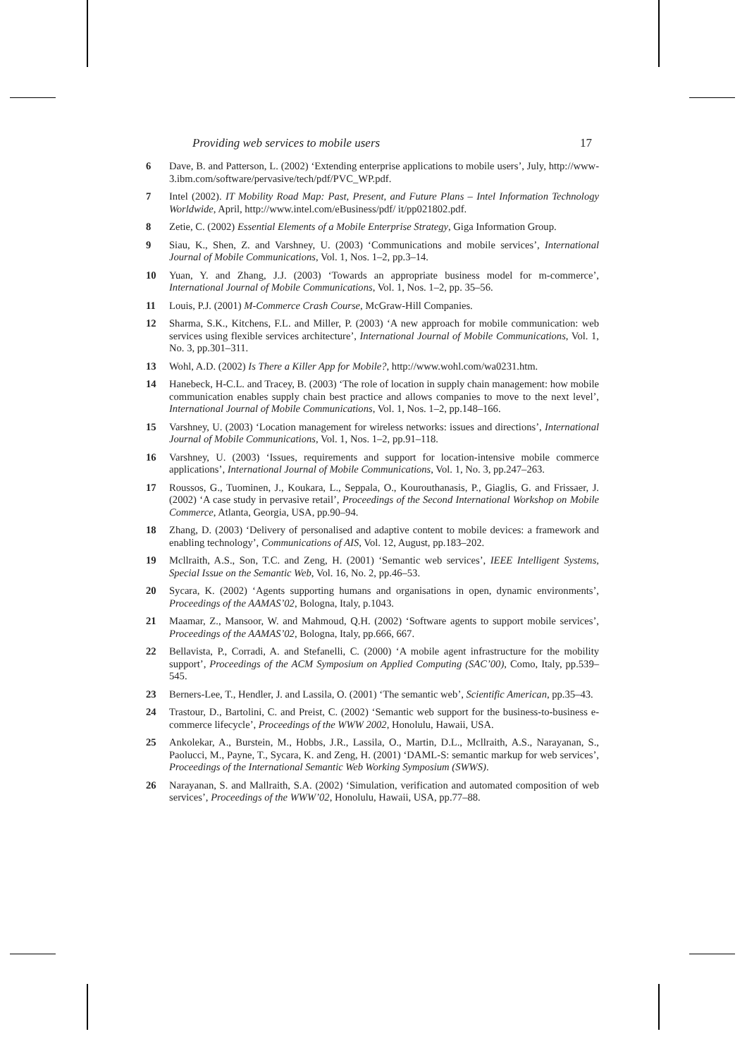Providing web services to mobile users 17
6 Dave, B. and Patterson, L. (2002) ‘Extending enterprise applications to mobile users’, July, http://www-3.ibm.com/software/pervasive/tech/pdf/PVC_WP.pdf.
7 Intel (2002). IT Mobility Road Map: Past, Present, and Future Plans – Intel Information Technology Worldwide, April, http://www.intel.com/eBusiness/pdf/ it/pp021802.pdf.
8 Zetie, C. (2002) Essential Elements of a Mobile Enterprise Strategy, Giga Information Group.
9 Siau, K., Shen, Z. and Varshney, U. (2003) ‘Communications and mobile services’, International Journal of Mobile Communications, Vol. 1, Nos. 1–2, pp.3–14.
10 Yuan, Y. and Zhang, J.J. (2003) ‘Towards an appropriate business model for m-commerce’, International Journal of Mobile Communications, Vol. 1, Nos. 1–2, pp. 35–56.
11 Louis, P.J. (2001) M-Commerce Crash Course, McGraw-Hill Companies.
12 Sharma, S.K., Kitchens, F.L. and Miller, P. (2003) ‘A new approach for mobile communication: web services using flexible services architecture’, International Journal of Mobile Communications, Vol. 1, No. 3, pp.301–311.
13 Wohl, A.D. (2002) Is There a Killer App for Mobile?, http://www.wohl.com/wa0231.htm.
14 Hanebeck, H-C.L. and Tracey, B. (2003) ‘The role of location in supply chain management: how mobile communication enables supply chain best practice and allows companies to move to the next level’, International Journal of Mobile Communications, Vol. 1, Nos. 1–2, pp.148–166.
15 Varshney, U. (2003) ‘Location management for wireless networks: issues and directions’, International Journal of Mobile Communications, Vol. 1, Nos. 1–2, pp.91–118.
16 Varshney, U. (2003) ‘Issues, requirements and support for location-intensive mobile commerce applications’, International Journal of Mobile Communications, Vol. 1, No. 3, pp.247–263.
17 Roussos, G., Tuominen, J., Koukara, L., Seppala, O., Kourouthanasis, P., Giaglis, G. and Frissaer, J. (2002) ‘A case study in pervasive retail’, Proceedings of the Second International Workshop on Mobile Commerce, Atlanta, Georgia, USA, pp.90–94.
18 Zhang, D. (2003) ‘Delivery of personalised and adaptive content to mobile devices: a framework and enabling technology’, Communications of AIS, Vol. 12, August, pp.183–202.
19 Mcllraith, A.S., Son, T.C. and Zeng, H. (2001) ‘Semantic web services’, IEEE Intelligent Systems, Special Issue on the Semantic Web, Vol. 16, No. 2, pp.46–53.
20 Sycara, K. (2002) ‘Agents supporting humans and organisations in open, dynamic environments’, Proceedings of the AAMAS’02, Bologna, Italy, p.1043.
21 Maamar, Z., Mansoor, W. and Mahmoud, Q.H. (2002) ‘Software agents to support mobile services’, Proceedings of the AAMAS’02, Bologna, Italy, pp.666, 667.
22 Bellavista, P., Corradi, A. and Stefanelli, C. (2000) ‘A mobile agent infrastructure for the mobility support’, Proceedings of the ACM Symposium on Applied Computing (SAC’00), Como, Italy, pp.539–545.
23 Berners-Lee, T., Hendler, J. and Lassila, O. (2001) ‘The semantic web’, Scientific American, pp.35–43.
24 Trastour, D., Bartolini, C. and Preist, C. (2002) ‘Semantic web support for the business-to-business e-commerce lifecycle’, Proceedings of the WWW 2002, Honolulu, Hawaii, USA.
25 Ankolekar, A., Burstein, M., Hobbs, J.R., Lassila, O., Martin, D.L., Mcllraith, A.S., Narayanan, S., Paolucci, M., Payne, T., Sycara, K. and Zeng, H. (2001) ‘DAML-S: semantic markup for web services’, Proceedings of the International Semantic Web Working Symposium (SWWS).
26 Narayanan, S. and Mallraith, S.A. (2002) ‘Simulation, verification and automated composition of web services’, Proceedings of the WWW’02, Honolulu, Hawaii, USA, pp.77–88.